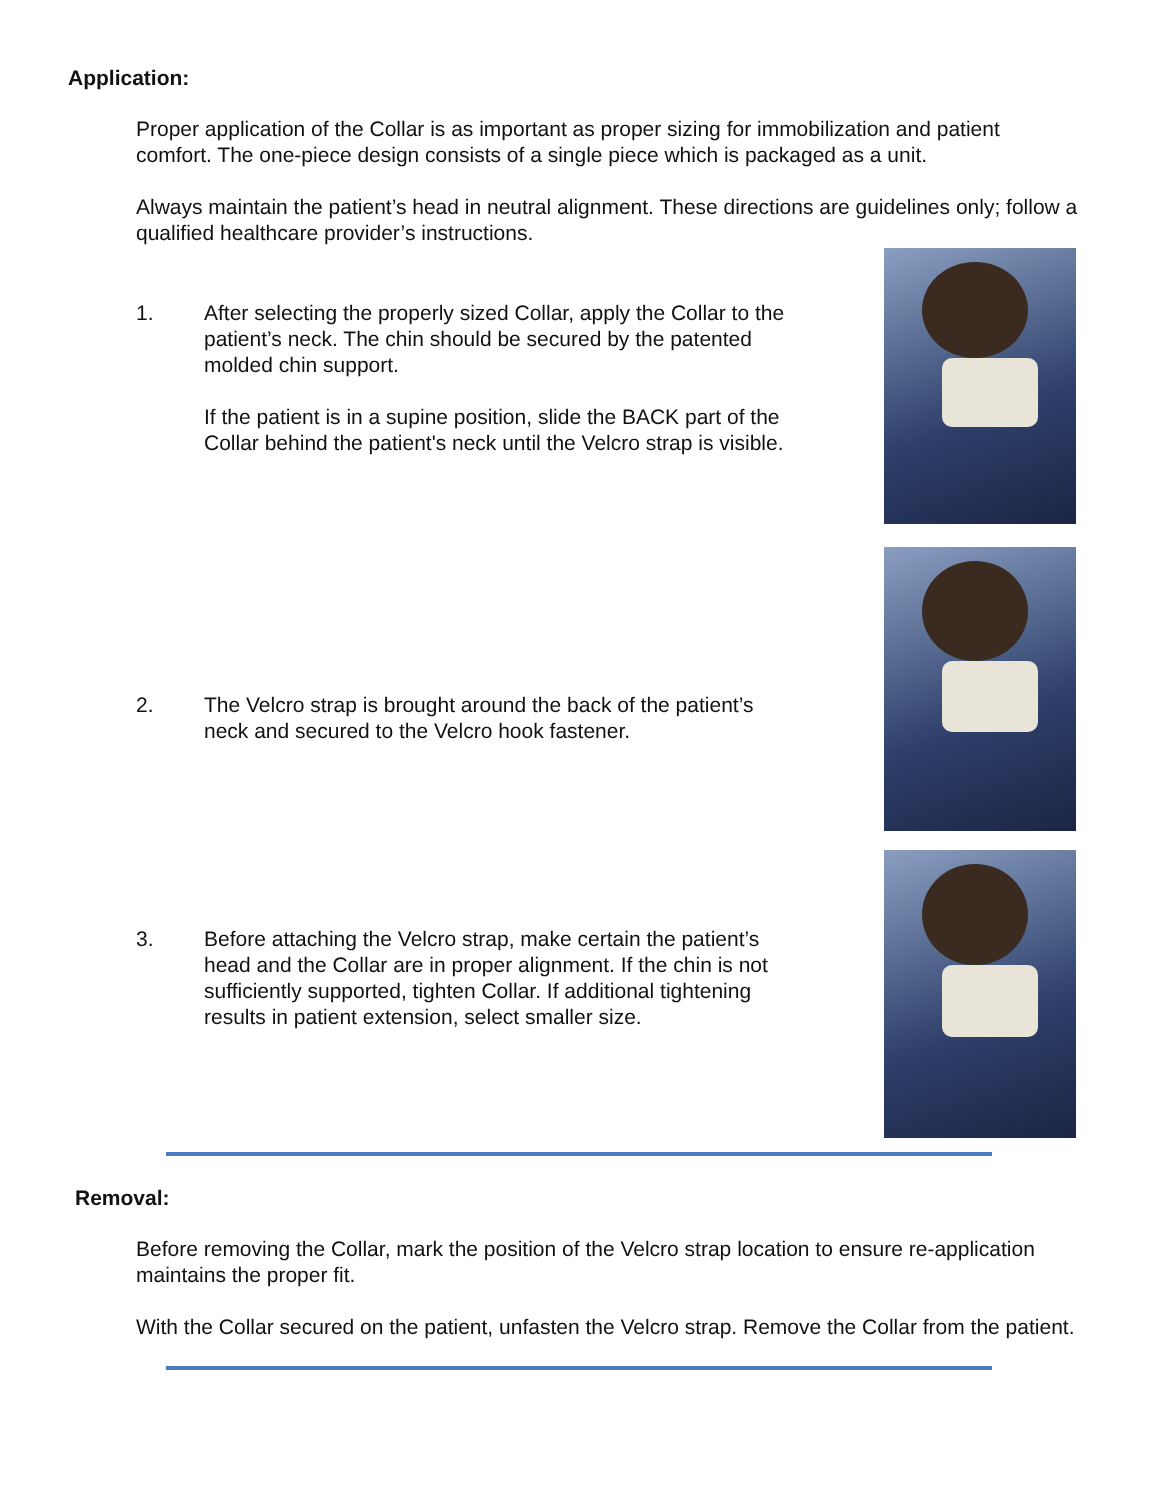Application:
Proper application of the Collar is as important as proper sizing for immobilization and patient comfort. The one-piece design consists of a single piece which is packaged as a unit.
Always maintain the patient’s head in neutral alignment. These directions are guidelines only; follow a qualified healthcare provider’s instructions.
1. After selecting the properly sized Collar, apply the Collar to the patient’s neck. The chin should be secured by the patented molded chin support.
If the patient is in a supine position, slide the BACK part of the Collar behind the patient's neck until the Velcro strap is visible.
2. The Velcro strap is brought around the back of the patient’s neck and secured to the Velcro hook fastener.
3. Before attaching the Velcro strap, make certain the patient’s head and the Collar are in proper alignment. If the chin is not sufficiently supported, tighten Collar. If additional tightening results in patient extension, select smaller size.
Removal:
Before removing the Collar, mark the position of the Velcro strap location to ensure re-application maintains the proper fit.
With the Collar secured on the patient, unfasten the Velcro strap. Remove the Collar from the patient.